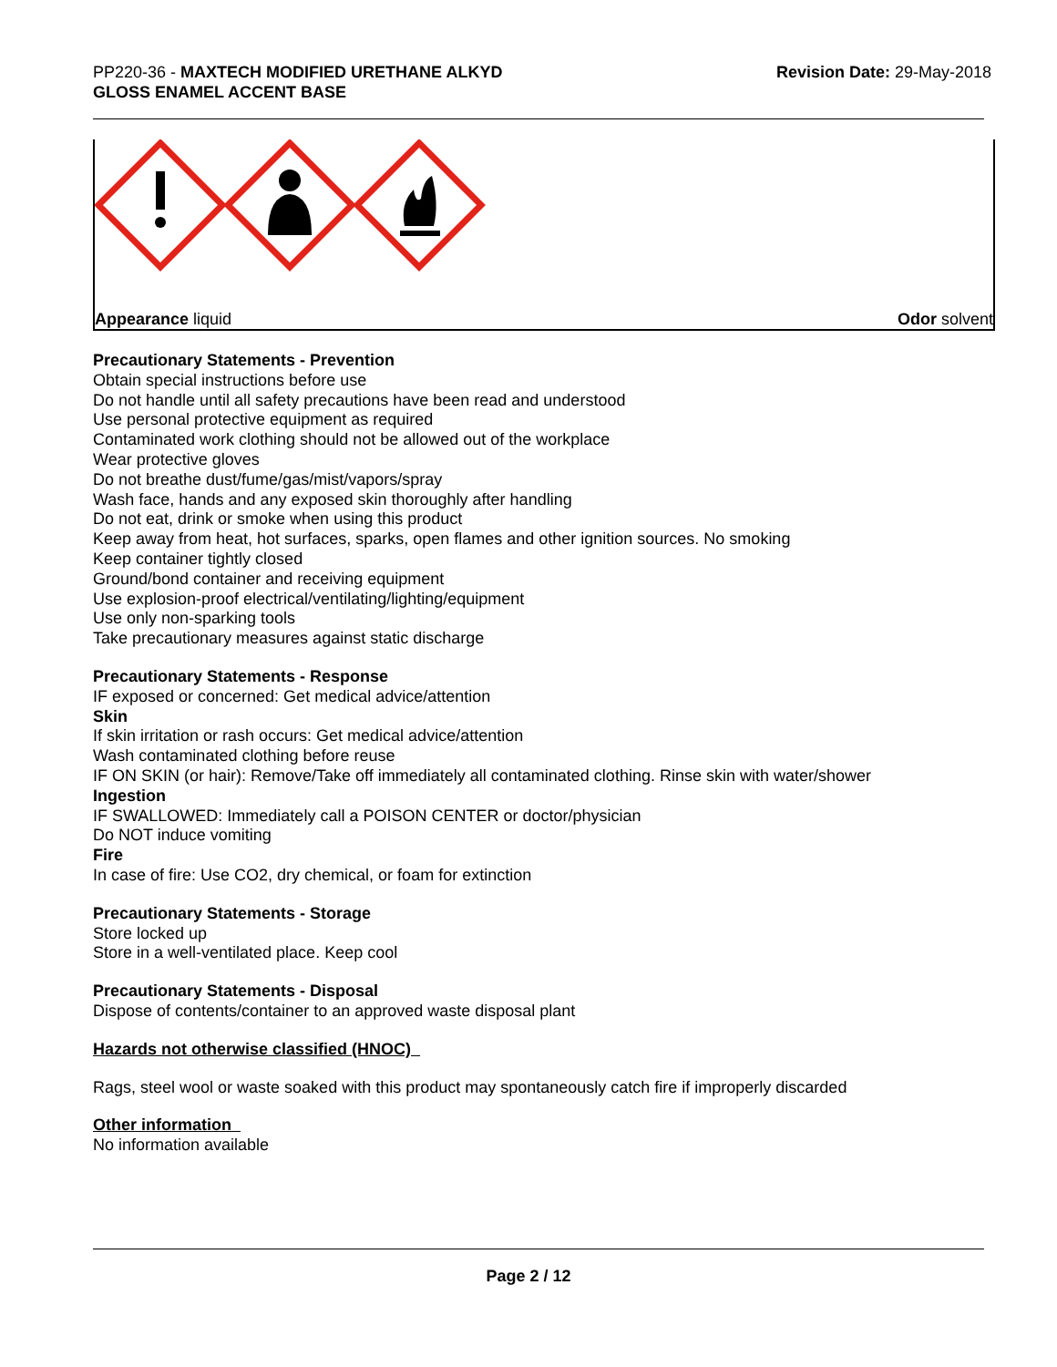PP220-36 - MAXTECH MODIFIED URETHANE ALKYD
GLOSS ENAMEL ACCENT BASE
Revision Date: 29-May-2018
Appearance liquid Odor solvent
Precautionary Statements - Prevention
Obtain special instructions before use
Do not handle until all safety precautions have been read and understood
Use personal protective equipment as required
Contaminated work clothing should not be allowed out of the workplace
Wear protective gloves
Do not breathe dust/fume/gas/mist/vapors/spray
Wash face, hands and any exposed skin thoroughly after handling
Do not eat, drink or smoke when using this product
Keep away from heat, hot surfaces, sparks, open flames and other ignition sources. No smoking
Keep container tightly closed
Ground/bond container and receiving equipment
Use explosion-proof electrical/ventilating/lighting/equipment
Use only non-sparking tools
Take precautionary measures against static discharge
Precautionary Statements - Response
IF exposed or concerned: Get medical advice/attention
Skin
If skin irritation or rash occurs: Get medical advice/attention
Wash contaminated clothing before reuse
IF ON SKIN (or hair): Remove/Take off immediately all contaminated clothing. Rinse skin with water/shower
Ingestion
IF SWALLOWED: Immediately call a POISON CENTER or doctor/physician
Do NOT induce vomiting
Fire
In case of fire: Use CO2, dry chemical, or foam for extinction
Precautionary Statements - Storage
Store locked up
Store in a well-ventilated place. Keep cool
Precautionary Statements - Disposal
Dispose of contents/container to an approved waste disposal plant
Hazards not otherwise classified (HNOC)
Rags, steel wool or waste soaked with this product may spontaneously catch fire if improperly discarded
Other information
No information available
Page 2 / 12